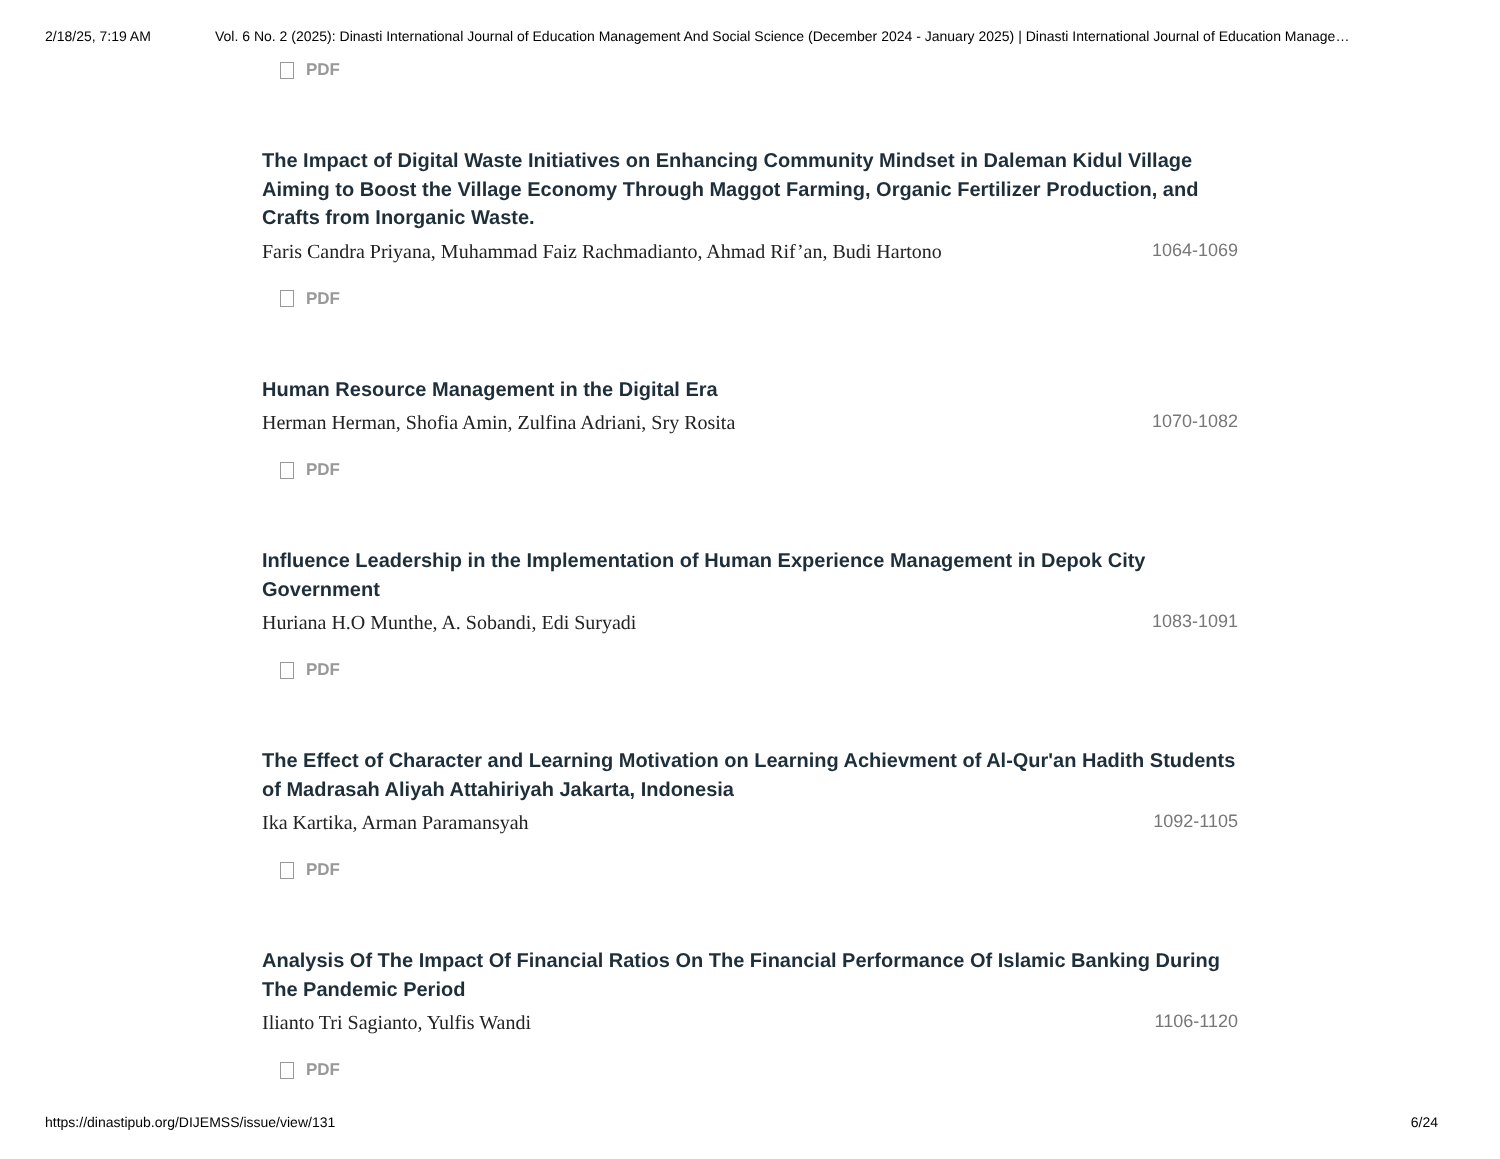2/18/25, 7:19 AM Vol. 6 No. 2 (2025): Dinasti International Journal of Education Management And Social Science (December 2024 - January 2025) | Dinasti International Journal of Education Manage…
PDF
The Impact of Digital Waste Initiatives on Enhancing Community Mindset in Daleman Kidul Village Aiming to Boost the Village Economy Through Maggot Farming, Organic Fertilizer Production, and Crafts from Inorganic Waste.
Faris Candra Priyana, Muhammad Faiz Rachmadianto, Ahmad Rif’an, Budi Hartono 1064-1069
PDF
Human Resource Management in the Digital Era
Herman Herman, Shofia Amin, Zulfina Adriani, Sry Rosita 1070-1082
PDF
Influence Leadership in the Implementation of Human Experience Management in Depok City Government
Huriana H.O Munthe, A. Sobandi, Edi Suryadi 1083-1091
PDF
The Effect of Character and Learning Motivation on Learning Achievment of Al-Qur'an Hadith Students of Madrasah Aliyah Attahiriyah Jakarta, Indonesia
Ika Kartika, Arman Paramansyah 1092-1105
PDF
Analysis Of The Impact Of Financial Ratios On The Financial Performance Of Islamic Banking During The Pandemic Period
Ilianto Tri Sagianto, Yulfis Wandi 1106-1120
PDF
https://dinastipub.org/DIJEMSS/issue/view/131 6/24